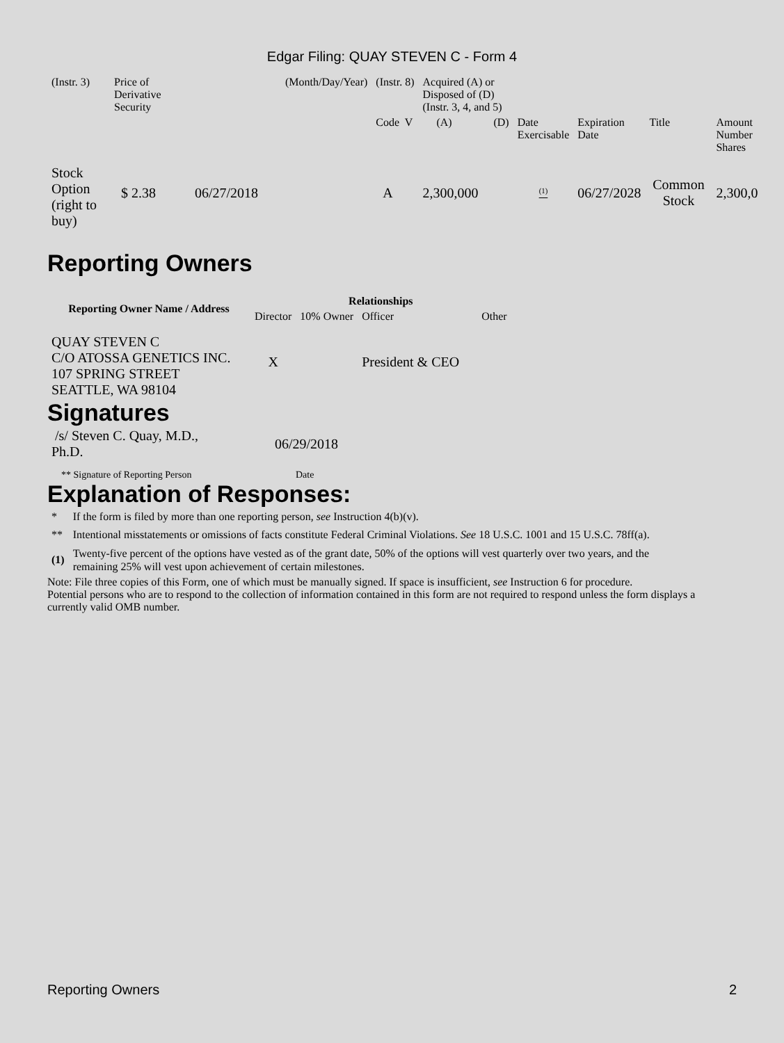Edgar Filing: QUAY STEVEN C - Form 4
| (Instr. 3) | Price of Derivative Security | | (Month/Day/Year) | (Instr. 8) | Acquired (A) or Disposed of (D) (Instr. 3, 4, and 5) | | | | | | |
| | | | | Code V | (A) | (D) | Date Exercisable | Expiration Date | Title | Amount Number Shares | |
| Stock Option (right to buy) | $ 2.38 | 06/27/2018 | | A | 2,300,000 | | <sup>(1)</sup> | 06/27/2028 | Common Stock | 2,300,0 | |
Reporting Owners
| Reporting Owner Name / Address | Relationships | | | |
| --- | --- | --- | --- | --- |
| | Director | 10% Owner | Officer | Other |
| QUAY STEVEN C C/O ATOSSA GENETICS INC. 107 SPRING STREET SEATTLE, WA 98104 | X | | President & CEO | |
Signatures
| /s/ Steven C. Quay, M.D., Ph.D. | 06/29/2018 |
| ** Signature of Reporting Person | Date |
Explanation of Responses:
| * | If the form is filed by more than one reporting person, see Instruction 4(b)(v). |
| ** | Intentional misstatements or omissions of facts constitute Federal Criminal Violations. See 18 U.S.C. 1001 and 15 U.S.C. 78ff(a). |
| (1) | Twenty-five percent of the options have vested as of the grant date, 50% of the options will vest quarterly over two years, and the remaining 25% will vest upon achievement of certain milestones. |
Note: File three copies of this Form, one of which must be manually signed. If space is insufficient, see Instruction 6 for procedure.
Potential persons who are to respond to the collection of information contained in this form are not required to respond unless the form displays a currently valid OMB number.
Reporting Owners 2